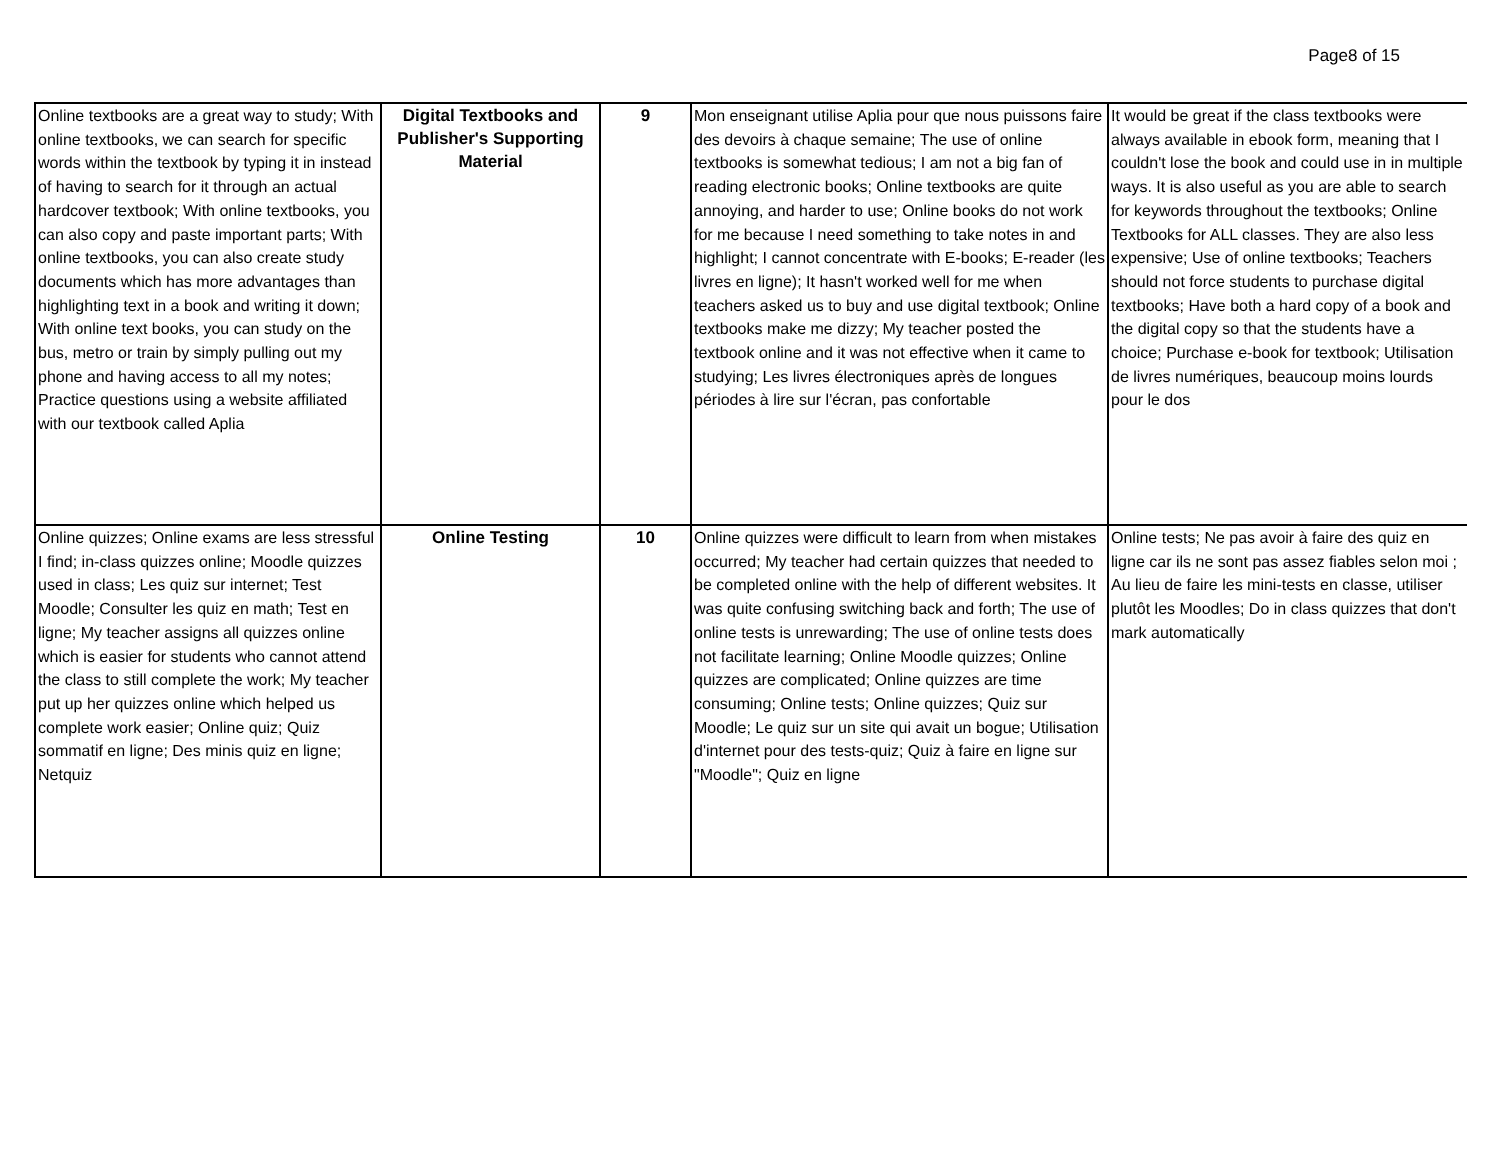Page8 of 15
| Online textbooks are a great way to study; With online textbooks, we can search for specific words within the textbook by typing it in instead of having to search for it through an actual hardcover textbook; With online textbooks, you can also copy and paste important parts; With online textbooks, you can also create study documents which has more advantages than highlighting text in a book and writing it down; With online text books, you can study on the bus, metro or train by simply pulling out my phone and having access to all my notes; Practice questions using a website affiliated with our textbook called Aplia | Digital Textbooks and Publisher's Supporting Material | 9 | Mon enseignant utilise Aplia pour que nous puissons faire des devoirs à chaque semaine; The use of online textbooks is somewhat tedious; I am not a big fan of reading electronic books; Online textbooks are quite annoying, and harder to use; Online books do not work for me because I need something to take notes in and highlight; I cannot concentrate with E-books; E-reader (les livres en ligne); It hasn't worked well for me when teachers asked us to buy and use digital textbook; Online textbooks make me dizzy; My teacher posted the textbook online and it was not effective when it came to studying; Les livres électroniques après de longues périodes à lire sur l'écran, pas confortable | It would be great if the class textbooks were always available in ebook form, meaning that I couldn't lose the book and could use in in multiple ways. It is also useful as you are able to search for keywords throughout the textbooks; Online Textbooks for ALL classes. They are also less expensive; Use of online textbooks; Teachers should not force students to purchase digital textbooks; Have both a hard copy of a book and the digital copy so that the students have a choice; Purchase e-book for textbook; Utilisation de livres numériques, beaucoup moins lourds pour le dos |
| Online quizzes; Online exams are less stressful I find; in-class quizzes online; Moodle quizzes used in class; Les quiz sur internet; Test Moodle; Consulter les quiz en math; Test en ligne; My teacher assigns all quizzes online which is easier for students who cannot attend the class to still complete the work; My teacher put up her quizzes online which helped us complete work easier; Online quiz; Quiz sommatif en ligne; Des minis quiz en ligne; Netquiz | Online Testing | 10 | Online quizzes were difficult to learn from when mistakes occurred; My teacher had certain quizzes that needed to be completed online with the help of different websites. It was quite confusing switching back and forth; The use of online tests is unrewarding; The use of online tests does not facilitate learning; Online Moodle quizzes; Online quizzes are complicated; Online quizzes are time consuming; Online tests; Online quizzes; Quiz sur Moodle; Le quiz sur un site qui avait un bogue; Utilisation d'internet pour des tests-quiz; Quiz à faire en ligne sur "Moodle"; Quiz en ligne | Online tests; Ne pas avoir à faire des quiz en ligne car ils ne sont pas assez fiables selon moi ; Au lieu de faire les mini-tests en classe, utiliser plutôt les Moodles; Do in class quizzes that don't mark automatically |